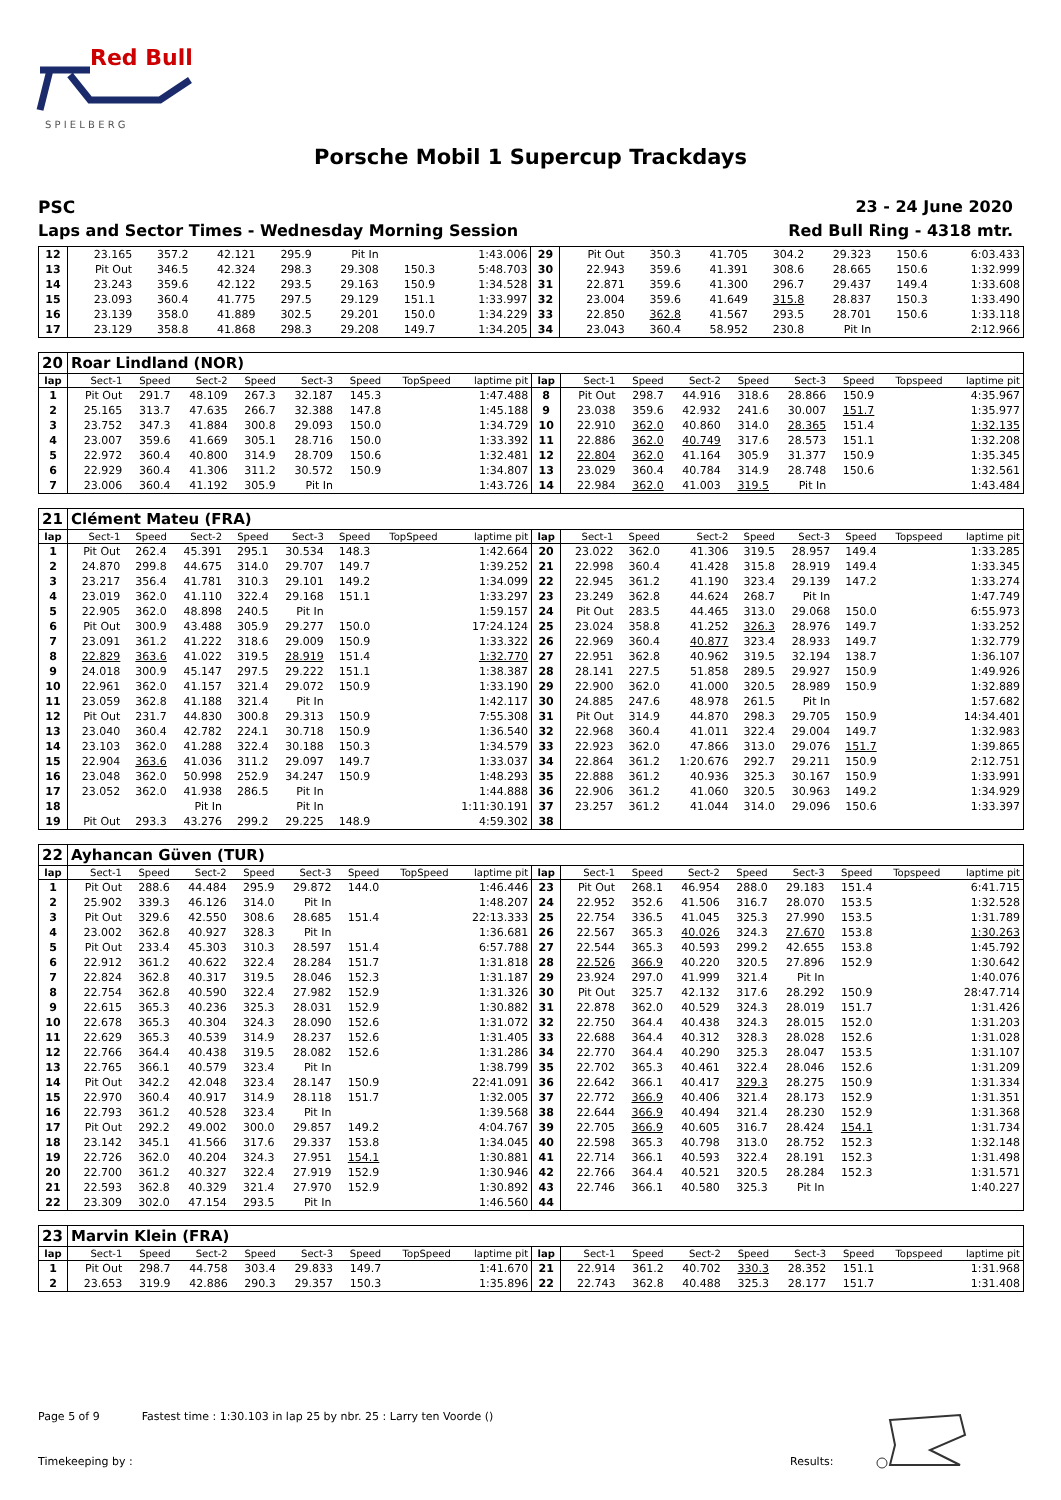Red Bull
S P I E L B E R G
Porsche Mobil 1 Supercup Trackdays
PSC 23 - 24 June 2020
Laps and Sector Times - Wednesday Morning Session Red Bull Ring - 4318 mtr.
| 12 | 23.165 | 357.2 | 42.121 | 295.9 | Pit In | | | 1:43.006 | 29 | Pit Out | 350.3 | 41.705 | 304.2 | 29.323 | 150.6 | | 6:03.433 |
| 13 | Pit Out | 346.5 | 42.324 | 298.3 | 29.308 | 150.3 | | 5:48.703 | 30 | 22.943 | 359.6 | 41.391 | 308.6 | 28.665 | 150.6 | | 1:32.999 |
| 14 | 23.243 | 359.6 | 42.122 | 293.5 | 29.163 | 150.9 | | 1:34.528 | 31 | 22.871 | 359.6 | 41.300 | 296.7 | 29.437 | 149.4 | | 1:33.608 |
| 15 | 23.093 | 360.4 | 41.775 | 297.5 | 29.129 | 151.1 | | 1:33.997 | 32 | 23.004 | 359.6 | 41.649 | 315.8 | 28.837 | 150.3 | | 1:33.490 |
| 16 | 23.139 | 358.0 | 41.889 | 302.5 | 29.201 | 150.0 | | 1:34.229 | 33 | 22.850 | 362.8 | 41.567 | 293.5 | 28.701 | 150.6 | | 1:33.118 |
| 17 | 23.129 | 358.8 | 41.868 | 298.3 | 29.208 | 149.7 | | 1:34.205 | 34 | 23.043 | 360.4 | 58.952 | 230.8 | Pit In | | | 2:12.966 |
| 20 | Roar Lindland (NOR) | | | | | | | | | | | | | | | | |
| lap | Sect-1 | Speed | Sect-2 | Speed | Sect-3 | Speed | TopSpeed | laptime pit | lap | Sect-1 | Speed | Sect-2 | Speed | Sect-3 | Speed | Topspeed | laptime pit |
| 1 | Pit Out | 291.7 | 48.109 | 267.3 | 32.187 | 145.3 | | 1:47.488 | 8 | Pit Out | 298.7 | 44.916 | 318.6 | 28.866 | 150.9 | | 4:35.967 |
| 2 | 25.165 | 313.7 | 47.635 | 266.7 | 32.388 | 147.8 | | 1:45.188 | 9 | 23.038 | 359.6 | 42.932 | 241.6 | 30.007 | 151.7 | | 1:35.977 |
| 3 | 23.752 | 347.3 | 41.884 | 300.8 | 29.093 | 150.0 | | 1:34.729 | 10 | 22.910 | 362.0 | 40.860 | 314.0 | 28.365 | 151.4 | | 1:32.135 |
| 4 | 23.007 | 359.6 | 41.669 | 305.1 | 28.716 | 150.0 | | 1:33.392 | 11 | 22.886 | 362.0 | 40.749 | 317.6 | 28.573 | 151.1 | | 1:32.208 |
| 5 | 22.972 | 360.4 | 40.800 | 314.9 | 28.709 | 150.6 | | 1:32.481 | 12 | 22.804 | 362.0 | 41.164 | 305.9 | 31.377 | 150.9 | | 1:35.345 |
| 6 | 22.929 | 360.4 | 41.306 | 311.2 | 30.572 | 150.9 | | 1:34.807 | 13 | 23.029 | 360.4 | 40.784 | 314.9 | 28.748 | 150.6 | | 1:32.561 |
| 7 | 23.006 | 360.4 | 41.192 | 305.9 | Pit In | | | 1:43.726 | 14 | 22.984 | 362.0 | 41.003 | 319.5 | Pit In | | | 1:43.484 |
| 21 | Clément Mateu (FRA) | | | | | | | | | | | | | | | | |
| lap | Sect-1 | Speed | Sect-2 | Speed | Sect-3 | Speed | TopSpeed | laptime pit | lap | Sect-1 | Speed | Sect-2 | Speed | Sect-3 | Speed | Topspeed | laptime pit |
| 1 | Pit Out | 262.4 | 45.391 | 295.1 | 30.534 | 148.3 | | 1:42.664 | 20 | 23.022 | 362.0 | 41.306 | 319.5 | 28.957 | 149.4 | | 1:33.285 |
| 2 | 24.870 | 299.8 | 44.675 | 314.0 | 29.707 | 149.7 | | 1:39.252 | 21 | 22.998 | 360.4 | 41.428 | 315.8 | 28.919 | 149.4 | | 1:33.345 |
| 3 | 23.217 | 356.4 | 41.781 | 310.3 | 29.101 | 149.2 | | 1:34.099 | 22 | 22.945 | 361.2 | 41.190 | 323.4 | 29.139 | 147.2 | | 1:33.274 |
| 4 | 23.019 | 362.0 | 41.110 | 322.4 | 29.168 | 151.1 | | 1:33.297 | 23 | 23.249 | 362.8 | 44.624 | 268.7 | Pit In | | | 1:47.749 |
| 5 | 22.905 | 362.0 | 48.898 | 240.5 | Pit In | | | 1:59.157 | 24 | Pit Out | 283.5 | 44.465 | 313.0 | 29.068 | 150.0 | | 6:55.973 |
| 6 | Pit Out | 300.9 | 43.488 | 305.9 | 29.277 | 150.0 | | 17:24.124 | 25 | 23.024 | 358.8 | 41.252 | 326.3 | 28.976 | 149.7 | | 1:33.252 |
| 7 | 23.091 | 361.2 | 41.222 | 318.6 | 29.009 | 150.9 | | 1:33.322 | 26 | 22.969 | 360.4 | 40.877 | 323.4 | 28.933 | 149.7 | | 1:32.779 |
| 8 | 22.829 | 363.6 | 41.022 | 319.5 | 28.919 | 151.4 | | 1:32.770 | 27 | 22.951 | 362.8 | 40.962 | 319.5 | 32.194 | 138.7 | | 1:36.107 |
| 9 | 24.018 | 300.9 | 45.147 | 297.5 | 29.222 | 151.1 | | 1:38.387 | 28 | 28.141 | 227.5 | 51.858 | 289.5 | 29.927 | 150.9 | | 1:49.926 |
| 10 | 22.961 | 362.0 | 41.157 | 321.4 | 29.072 | 150.9 | | 1:33.190 | 29 | 22.900 | 362.0 | 41.000 | 320.5 | 28.989 | 150.9 | | 1:32.889 |
| 11 | 23.059 | 362.8 | 41.188 | 321.4 | Pit In | | | 1:42.117 | 30 | 24.885 | 247.6 | 48.978 | 261.5 | Pit In | | | 1:57.682 |
| 12 | Pit Out | 231.7 | 44.830 | 300.8 | 29.313 | 150.9 | | 7:55.308 | 31 | Pit Out | 314.9 | 44.870 | 298.3 | 29.705 | 150.9 | | 14:34.401 |
| 13 | 23.040 | 360.4 | 42.782 | 224.1 | 30.718 | 150.9 | | 1:36.540 | 32 | 22.968 | 360.4 | 41.011 | 322.4 | 29.004 | 149.7 | | 1:32.983 |
| 14 | 23.103 | 362.0 | 41.288 | 322.4 | 30.188 | 150.3 | | 1:34.579 | 33 | 22.923 | 362.0 | 47.866 | 313.0 | 29.076 | 151.7 | | 1:39.865 |
| 15 | 22.904 | 363.6 | 41.036 | 311.2 | 29.097 | 149.7 | | 1:33.037 | 34 | 22.864 | 361.2 | 1:20.676 | 292.7 | 29.211 | 150.9 | | 2:12.751 |
| 16 | 23.048 | 362.0 | 50.998 | 252.9 | 34.247 | 150.9 | | 1:48.293 | 35 | 22.888 | 361.2 | 40.936 | 325.3 | 30.167 | 150.9 | | 1:33.991 |
| 17 | 23.052 | 362.0 | 41.938 | 286.5 | Pit In | | | 1:44.888 | 36 | 22.906 | 361.2 | 41.060 | 320.5 | 30.963 | 149.2 | | 1:34.929 |
| 18 | | | Pit In | | Pit In | | | 1:11:30.191 | 37 | 23.257 | 361.2 | 41.044 | 314.0 | 29.096 | 150.6 | | 1:33.397 |
| 19 | Pit Out | 293.3 | 43.276 | 299.2 | 29.225 | 148.9 | | 4:59.302 | 38 | | | | | | | | |
| 22 | Ayhancan Güven (TUR) | | | | | | | | | | | | | | | | |
| lap | Sect-1 | Speed | Sect-2 | Speed | Sect-3 | Speed | TopSpeed | laptime pit | lap | Sect-1 | Speed | Sect-2 | Speed | Sect-3 | Speed | Topspeed | laptime pit |
| 1 | Pit Out | 288.6 | 44.484 | 295.9 | 29.872 | 144.0 | | 1:46.446 | 23 | Pit Out | 268.1 | 46.954 | 288.0 | 29.183 | 151.4 | | 6:41.715 |
| 2 | 25.902 | 339.3 | 46.126 | 314.0 | Pit In | | | 1:48.207 | 24 | 22.952 | 352.6 | 41.506 | 316.7 | 28.070 | 153.5 | | 1:32.528 |
| 3 | Pit Out | 329.6 | 42.550 | 308.6 | 28.685 | 151.4 | | 22:13.333 | 25 | 22.754 | 336.5 | 41.045 | 325.3 | 27.990 | 153.5 | | 1:31.789 |
| 4 | 23.002 | 362.8 | 40.927 | 328.3 | Pit In | | | 1:36.681 | 26 | 22.567 | 365.3 | 40.026 | 324.3 | 27.670 | 153.8 | | 1:30.263 |
| 5 | Pit Out | 233.4 | 45.303 | 310.3 | 28.597 | 151.4 | | 6:57.788 | 27 | 22.544 | 365.3 | 40.593 | 299.2 | 42.655 | 153.8 | | 1:45.792 |
| 6 | 22.912 | 361.2 | 40.622 | 322.4 | 28.284 | 151.7 | | 1:31.818 | 28 | 22.526 | 366.9 | 40.220 | 320.5 | 27.896 | 152.9 | | 1:30.642 |
| 7 | 22.824 | 362.8 | 40.317 | 319.5 | 28.046 | 152.3 | | 1:31.187 | 29 | 23.924 | 297.0 | 41.999 | 321.4 | Pit In | | | 1:40.076 |
| 8 | 22.754 | 362.8 | 40.590 | 322.4 | 27.982 | 152.9 | | 1:31.326 | 30 | Pit Out | 325.7 | 42.132 | 317.6 | 28.292 | 150.9 | | 28:47.714 |
| 9 | 22.615 | 365.3 | 40.236 | 325.3 | 28.031 | 152.9 | | 1:30.882 | 31 | 22.878 | 362.0 | 40.529 | 324.3 | 28.019 | 151.7 | | 1:31.426 |
| 10 | 22.678 | 365.3 | 40.304 | 324.3 | 28.090 | 152.6 | | 1:31.072 | 32 | 22.750 | 364.4 | 40.438 | 324.3 | 28.015 | 152.0 | | 1:31.203 |
| 11 | 22.629 | 365.3 | 40.539 | 314.9 | 28.237 | 152.6 | | 1:31.405 | 33 | 22.688 | 364.4 | 40.312 | 328.3 | 28.028 | 152.6 | | 1:31.028 |
| 12 | 22.766 | 364.4 | 40.438 | 319.5 | 28.082 | 152.6 | | 1:31.286 | 34 | 22.770 | 364.4 | 40.290 | 325.3 | 28.047 | 153.5 | | 1:31.107 |
| 13 | 22.765 | 366.1 | 40.579 | 323.4 | Pit In | | | 1:38.799 | 35 | 22.702 | 365.3 | 40.461 | 322.4 | 28.046 | 152.6 | | 1:31.209 |
| 14 | Pit Out | 342.2 | 42.048 | 323.4 | 28.147 | 150.9 | | 22:41.091 | 36 | 22.642 | 366.1 | 40.417 | 329.3 | 28.275 | 150.9 | | 1:31.334 |
| 15 | 22.970 | 360.4 | 40.917 | 314.9 | 28.118 | 151.7 | | 1:32.005 | 37 | 22.772 | 366.9 | 40.406 | 321.4 | 28.173 | 152.9 | | 1:31.351 |
| 16 | 22.793 | 361.2 | 40.528 | 323.4 | Pit In | | | 1:39.568 | 38 | 22.644 | 366.9 | 40.494 | 321.4 | 28.230 | 152.9 | | 1:31.368 |
| 17 | Pit Out | 292.2 | 49.002 | 300.0 | 29.857 | 149.2 | | 4:04.767 | 39 | 22.705 | 366.9 | 40.605 | 316.7 | 28.424 | 154.1 | | 1:31.734 |
| 18 | 23.142 | 345.1 | 41.566 | 317.6 | 29.337 | 153.8 | | 1:34.045 | 40 | 22.598 | 365.3 | 40.798 | 313.0 | 28.752 | 152.3 | | 1:32.148 |
| 19 | 22.726 | 362.0 | 40.204 | 324.3 | 27.951 | 154.1 | | 1:30.881 | 41 | 22.714 | 366.1 | 40.593 | 322.4 | 28.191 | 152.3 | | 1:31.498 |
| 20 | 22.700 | 361.2 | 40.327 | 322.4 | 27.919 | 152.9 | | 1:30.946 | 42 | 22.766 | 364.4 | 40.521 | 320.5 | 28.284 | 152.3 | | 1:31.571 |
| 21 | 22.593 | 362.8 | 40.329 | 321.4 | 27.970 | 152.9 | | 1:30.892 | 43 | 22.746 | 366.1 | 40.580 | 325.3 | Pit In | | | 1:40.227 |
| 22 | 23.309 | 302.0 | 47.154 | 293.5 | Pit In | | | 1:46.560 | 44 | | | | | | | | |
| 23 | Marvin Klein (FRA) | | | | | | | | | | | | | | | | |
| lap | Sect-1 | Speed | Sect-2 | Speed | Sect-3 | Speed | TopSpeed | laptime pit | lap | Sect-1 | Speed | Sect-2 | Speed | Sect-3 | Speed | Topspeed | laptime pit |
| 1 | Pit Out | 298.7 | 44.758 | 303.4 | 29.833 | 149.7 | | 1:41.670 | 21 | 22.914 | 361.2 | 40.702 | 330.3 | 28.352 | 151.1 | | 1:31.968 |
| 2 | 23.653 | 319.9 | 42.886 | 290.3 | 29.357 | 150.3 | | 1:35.896 | 22 | 22.743 | 362.8 | 40.488 | 325.3 | 28.177 | 151.7 | | 1:31.408 |
Page 5 of 9 Fastest time : 1:30.103 in lap 25 by nbr. 25 : Larry ten Voorde ()
Timekeeping by : Results: